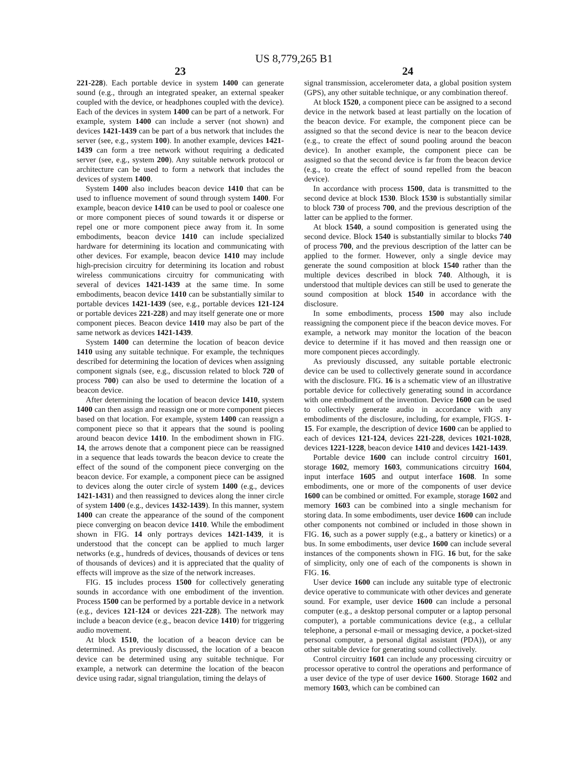US 8,779,265 B1
23
221-228). Each portable device in system 1400 can generate sound (e.g., through an integrated speaker, an external speaker coupled with the device, or headphones coupled with the device). Each of the devices in system 1400 can be part of a network. For example, system 1400 can include a server (not shown) and devices 1421-1439 can be part of a bus network that includes the server (see, e.g., system 100). In another example, devices 1421-1439 can form a tree network without requiring a dedicated server (see, e.g., system 200). Any suitable network protocol or architecture can be used to form a network that includes the devices of system 1400.
System 1400 also includes beacon device 1410 that can be used to influence movement of sound through system 1400. For example, beacon device 1410 can be used to pool or coalesce one or more component pieces of sound towards it or disperse or repel one or more component piece away from it. In some embodiments, beacon device 1410 can include specialized hardware for determining its location and communicating with other devices. For example, beacon device 1410 may include high-precision circuitry for determining its location and robust wireless communications circuitry for communicating with several of devices 1421-1439 at the same time. In some embodiments, beacon device 1410 can be substantially similar to portable devices 1421-1439 (see, e.g., portable devices 121-124 or portable devices 221-228) and may itself generate one or more component pieces. Beacon device 1410 may also be part of the same network as devices 1421-1439.
System 1400 can determine the location of beacon device 1410 using any suitable technique. For example, the techniques described for determining the location of devices when assigning component signals (see, e.g., discussion related to block 720 of process 700) can also be used to determine the location of a beacon device.
After determining the location of beacon device 1410, system 1400 can then assign and reassign one or more component pieces based on that location. For example, system 1400 can reassign a component piece so that it appears that the sound is pooling around beacon device 1410. In the embodiment shown in FIG. 14, the arrows denote that a component piece can be reassigned in a sequence that leads towards the beacon device to create the effect of the sound of the component piece converging on the beacon device. For example, a component piece can be assigned to devices along the outer circle of system 1400 (e.g., devices 1421-1431) and then reassigned to devices along the inner circle of system 1400 (e.g., devices 1432-1439). In this manner, system 1400 can create the appearance of the sound of the component piece converging on beacon device 1410. While the embodiment shown in FIG. 14 only portrays devices 1421-1439, it is understood that the concept can be applied to much larger networks (e.g., hundreds of devices, thousands of devices or tens of thousands of devices) and it is appreciated that the quality of effects will improve as the size of the network increases.
FIG. 15 includes process 1500 for collectively generating sounds in accordance with one embodiment of the invention. Process 1500 can be performed by a portable device in a network (e.g., devices 121-124 or devices 221-228). The network may include a beacon device (e.g., beacon device 1410) for triggering audio movement.
At block 1510, the location of a beacon device can be determined. As previously discussed, the location of a beacon device can be determined using any suitable technique. For example, a network can determine the location of the beacon device using radar, signal triangulation, timing the delays of
24
signal transmission, accelerometer data, a global position system (GPS), any other suitable technique, or any combination thereof.
At block 1520, a component piece can be assigned to a second device in the network based at least partially on the location of the beacon device. For example, the component piece can be assigned so that the second device is near to the beacon device (e.g., to create the effect of sound pooling around the beacon device). In another example, the component piece can be assigned so that the second device is far from the beacon device (e.g., to create the effect of sound repelled from the beacon device).
In accordance with process 1500, data is transmitted to the second device at block 1530. Block 1530 is substantially similar to block 730 of process 700, and the previous description of the latter can be applied to the former.
At block 1540, a sound composition is generated using the second device. Block 1540 is substantially similar to blocks 740 of process 700, and the previous description of the latter can be applied to the former. However, only a single device may generate the sound composition at block 1540 rather than the multiple devices described in block 740. Although, it is understood that multiple devices can still be used to generate the sound composition at block 1540 in accordance with the disclosure.
In some embodiments, process 1500 may also include reassigning the component piece if the beacon device moves. For example, a network may monitor the location of the beacon device to determine if it has moved and then reassign one or more component pieces accordingly.
As previously discussed, any suitable portable electronic device can be used to collectively generate sound in accordance with the disclosure. FIG. 16 is a schematic view of an illustrative portable device for collectively generating sound in accordance with one embodiment of the invention. Device 1600 can be used to collectively generate audio in accordance with any embodiments of the disclosure, including, for example, FIGS. 1-15. For example, the description of device 1600 can be applied to each of devices 121-124, devices 221-228, devices 1021-1028, devices 1221-1228, beacon device 1410 and devices 1421-1439.
Portable device 1600 can include control circuitry 1601, storage 1602, memory 1603, communications circuitry 1604, input interface 1605 and output interface 1608. In some embodiments, one or more of the components of user device 1600 can be combined or omitted. For example, storage 1602 and memory 1603 can be combined into a single mechanism for storing data. In some embodiments, user device 1600 can include other components not combined or included in those shown in FIG. 16, such as a power supply (e.g., a battery or kinetics) or a bus. In some embodiments, user device 1600 can include several instances of the components shown in FIG. 16 but, for the sake of simplicity, only one of each of the components is shown in FIG. 16.
User device 1600 can include any suitable type of electronic device operative to communicate with other devices and generate sound. For example, user device 1600 can include a personal computer (e.g., a desktop personal computer or a laptop personal computer), a portable communications device (e.g., a cellular telephone, a personal e-mail or messaging device, a pocket-sized personal computer, a personal digital assistant (PDA)), or any other suitable device for generating sound collectively.
Control circuitry 1601 can include any processing circuitry or processor operative to control the operations and performance of a user device of the type of user device 1600. Storage 1602 and memory 1603, which can be combined can